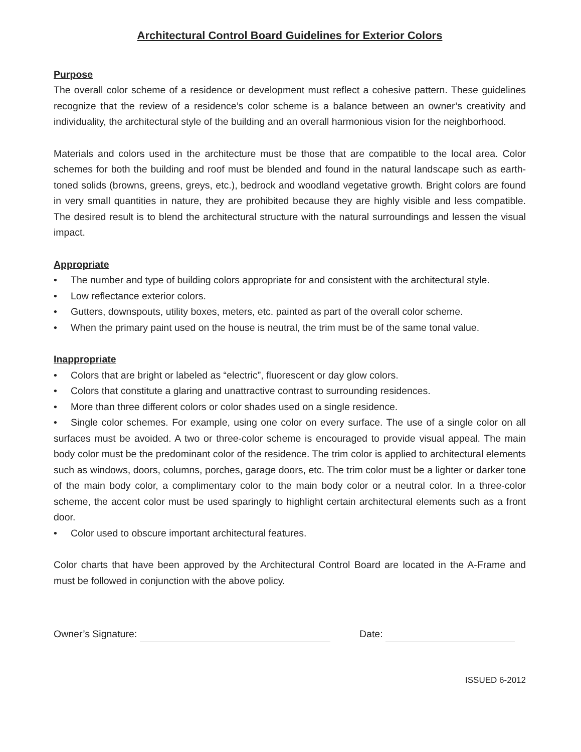Architectural Control Board Guidelines for Exterior Colors
Purpose
The overall color scheme of a residence or development must reflect a cohesive pattern. These guidelines recognize that the review of a residence’s color scheme is a balance between an owner’s creativity and individuality, the architectural style of the building and an overall harmonious vision for the neighborhood.
Materials and colors used in the architecture must be those that are compatible to the local area. Color schemes for both the building and roof must be blended and found in the natural landscape such as earth-toned solids (browns, greens, greys, etc.), bedrock and woodland vegetative growth. Bright colors are found in very small quantities in nature, they are prohibited because they are highly visible and less compatible. The desired result is to blend the architectural structure with the natural surroundings and lessen the visual impact.
Appropriate
• The number and type of building colors appropriate for and consistent with the architectural style.
• Low reflectance exterior colors.
• Gutters, downspouts, utility boxes, meters, etc. painted as part of the overall color scheme.
• When the primary paint used on the house is neutral, the trim must be of the same tonal value.
Inappropriate
• Colors that are bright or labeled as “electric”, fluorescent or day glow colors.
• Colors that constitute a glaring and unattractive contrast to surrounding residences.
• More than three different colors or color shades used on a single residence.
• Single color schemes. For example, using one color on every surface. The use of a single color on all surfaces must be avoided. A two or three-color scheme is encouraged to provide visual appeal. The main body color must be the predominant color of the residence. The trim color is applied to architectural elements such as windows, doors, columns, porches, garage doors, etc. The trim color must be a lighter or darker tone of the main body color, a complimentary color to the main body color or a neutral color. In a three-color scheme, the accent color must be used sparingly to highlight certain architectural elements such as a front door.
• Color used to obscure important architectural features.
Color charts that have been approved by the Architectural Control Board are located in the A-Frame and must be followed in conjunction with the above policy.
Owner’s Signature: Date:
ISSUED 6-2012